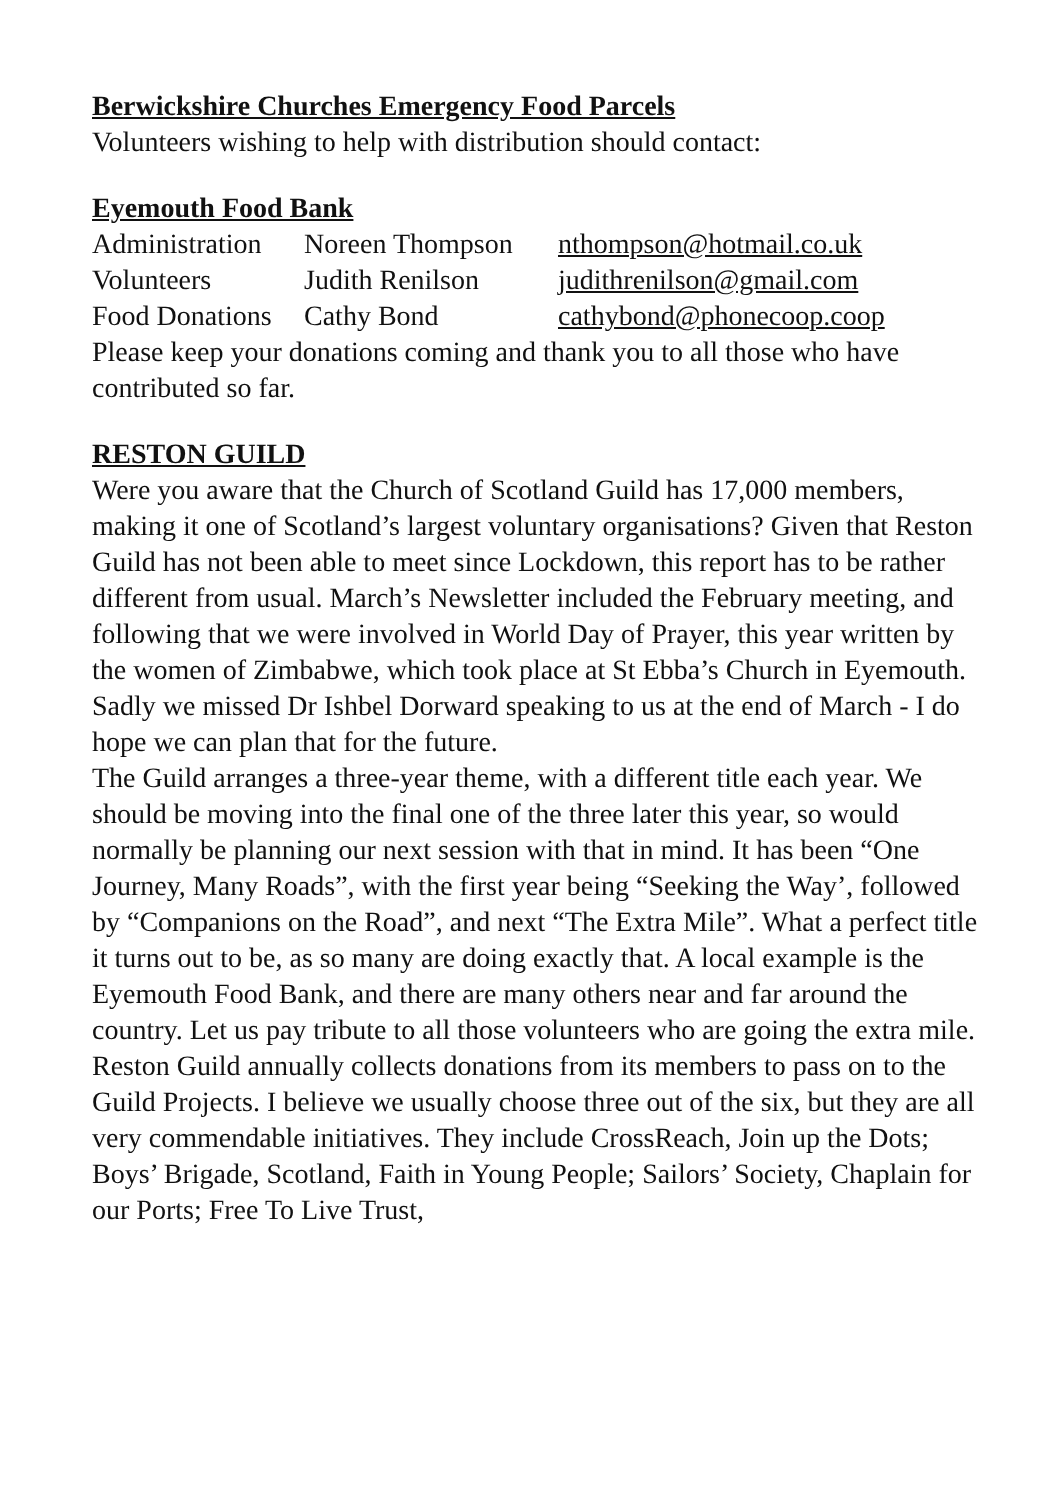Berwickshire Churches Emergency Food Parcels
Volunteers wishing to help with distribution should contact:
Eyemouth Food Bank
| Administration | Noreen Thompson | nthompson@hotmail.co.uk |
| Volunteers | Judith Renilson | judithrenilson@gmail.com |
| Food Donations | Cathy Bond | cathybond@phonecoop.coop |
Please keep your donations coming and thank you to all those who have contributed so far.
RESTON GUILD
Were you aware that the Church of Scotland Guild has 17,000 members, making it one of Scotland’s largest voluntary organisations? Given that Reston Guild has not been able to meet since Lockdown, this report has to be rather different from usual. March’s Newsletter included the February meeting, and following that we were involved in World Day of Prayer, this year written by the women of Zimbabwe, which took place at St Ebba’s Church in Eyemouth. Sadly we missed Dr Ishbel Dorward speaking to us at the end of March - I do hope we can plan that for the future.
The Guild arranges a three-year theme, with a different title each year. We should be moving into the final one of the three later this year, so would normally be planning our next session with that in mind. It has been “One Journey, Many Roads”, with the first year being “Seeking the Way’, followed by “Companions on the Road”, and next “The Extra Mile”. What a perfect title it turns out to be, as so many are doing exactly that. A local example is the Eyemouth Food Bank, and there are many others near and far around the country. Let us pay tribute to all those volunteers who are going the extra mile.
Reston Guild annually collects donations from its members to pass on to the Guild Projects. I believe we usually choose three out of the six, but they are all very commendable initiatives. They include CrossReach, Join up the Dots; Boys’ Brigade, Scotland, Faith in Young People; Sailors’ Society, Chaplain for our Ports; Free To Live Trust,